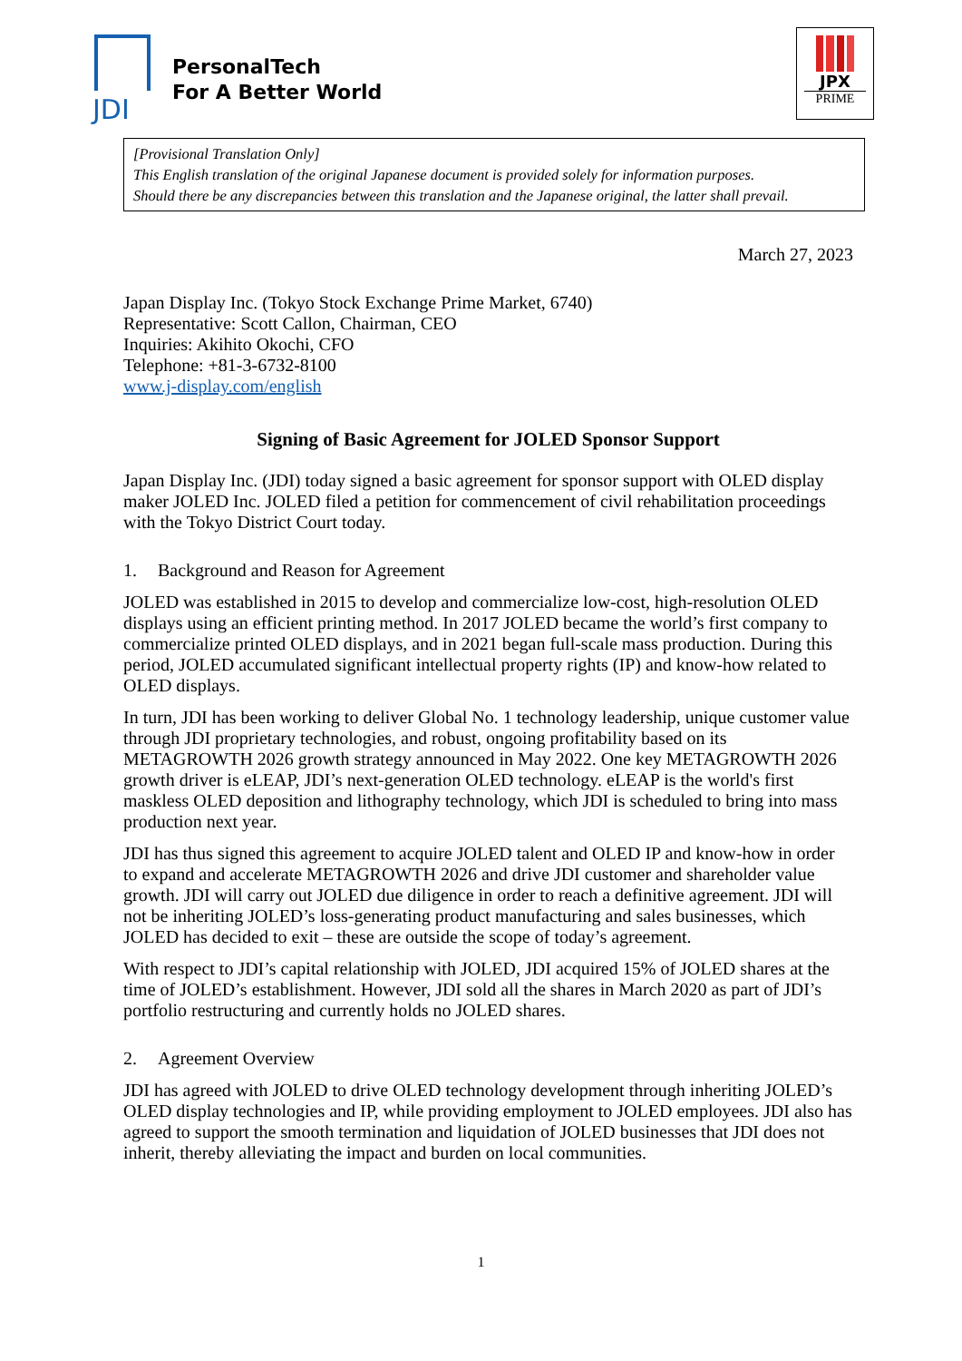JDI
PersonalTech
For A Better World
JPX
PRIME
[Provisional Translation Only]
This English translation of the original Japanese document is provided solely for information purposes.
Should there be any discrepancies between this translation and the Japanese original, the latter shall prevail.
March 27, 2023
Japan Display Inc. (Tokyo Stock Exchange Prime Market, 6740)
Representative: Scott Callon, Chairman, CEO
Inquiries: Akihito Okochi, CFO
Telephone: +81-3-6732-8100
www.j-display.com/english
Signing of Basic Agreement for JOLED Sponsor Support
Japan Display Inc. (JDI) today signed a basic agreement for sponsor support with OLED display maker JOLED Inc. JOLED filed a petition for commencement of civil rehabilitation proceedings with the Tokyo District Court today.
1. Background and Reason for Agreement
JOLED was established in 2015 to develop and commercialize low-cost, high-resolution OLED displays using an efficient printing method. In 2017 JOLED became the world’s first company to commercialize printed OLED displays, and in 2021 began full-scale mass production. During this period, JOLED accumulated significant intellectual property rights (IP) and know-how related to OLED displays.
In turn, JDI has been working to deliver Global No. 1 technology leadership, unique customer value through JDI proprietary technologies, and robust, ongoing profitability based on its METAGROWTH 2026 growth strategy announced in May 2022. One key METAGROWTH 2026 growth driver is eLEAP, JDI’s next-generation OLED technology. eLEAP is the world's first maskless OLED deposition and lithography technology, which JDI is scheduled to bring into mass production next year.
JDI has thus signed this agreement to acquire JOLED talent and OLED IP and know-how in order to expand and accelerate METAGROWTH 2026 and drive JDI customer and shareholder value growth. JDI will carry out JOLED due diligence in order to reach a definitive agreement. JDI will not be inheriting JOLED’s loss-generating product manufacturing and sales businesses, which JOLED has decided to exit – these are outside the scope of today’s agreement.
With respect to JDI’s capital relationship with JOLED, JDI acquired 15% of JOLED shares at the time of JOLED’s establishment. However, JDI sold all the shares in March 2020 as part of JDI’s portfolio restructuring and currently holds no JOLED shares.
2. Agreement Overview
JDI has agreed with JOLED to drive OLED technology development through inheriting JOLED’s OLED display technologies and IP, while providing employment to JOLED employees. JDI also has agreed to support the smooth termination and liquidation of JOLED businesses that JDI does not inherit, thereby alleviating the impact and burden on local communities.
1